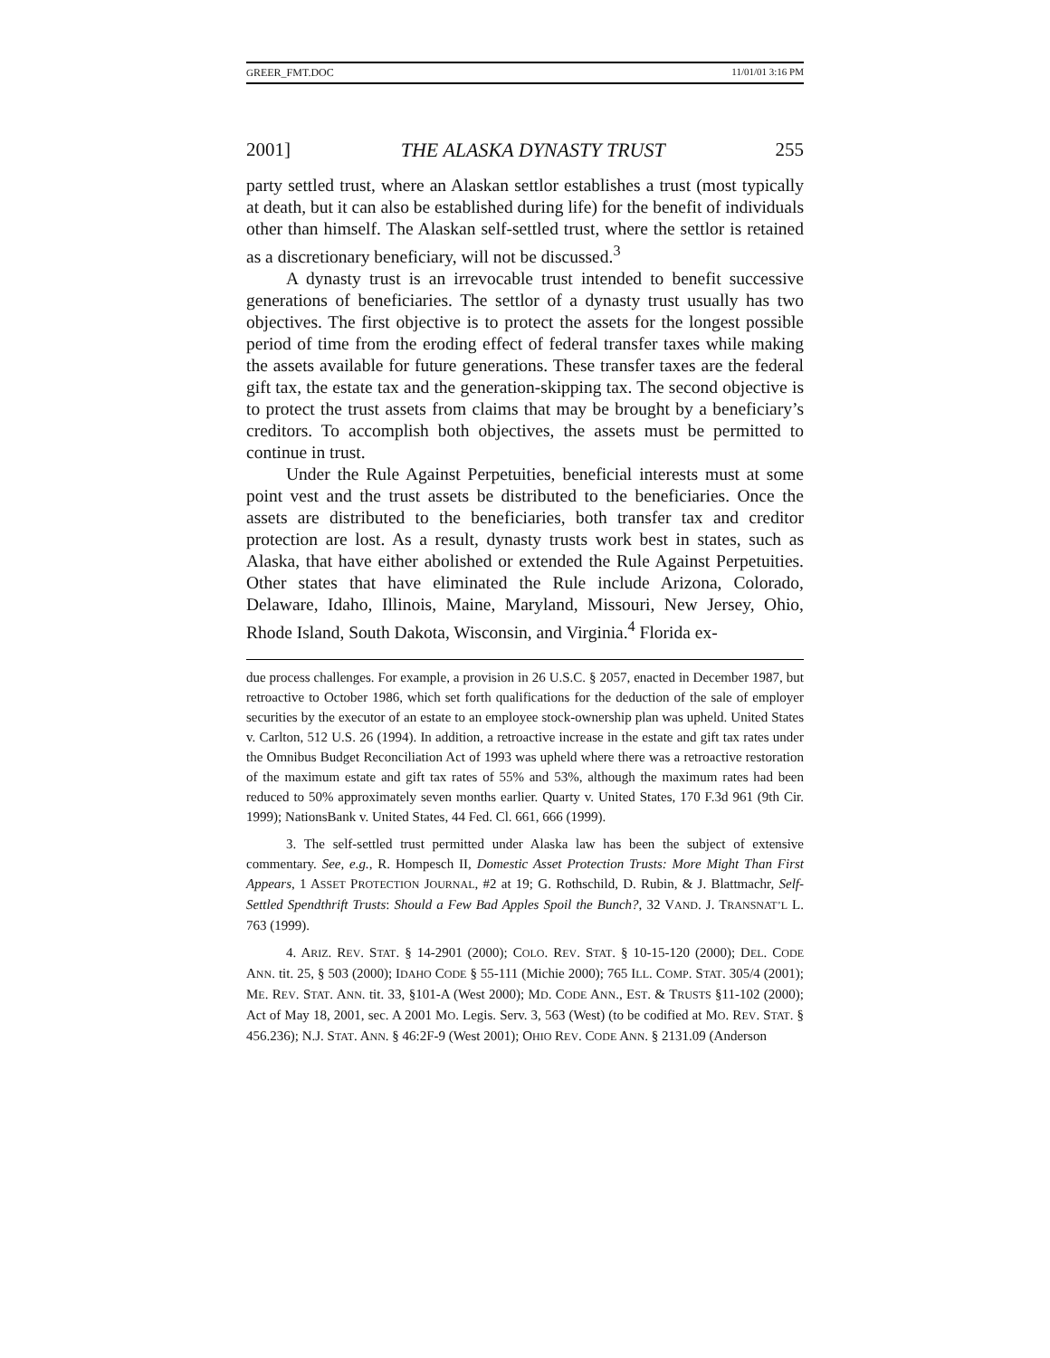GREER_FMT.DOC 11/01/01 3:16 PM
2001] THE ALASKA DYNASTY TRUST 255
party settled trust, where an Alaskan settlor establishes a trust (most typically at death, but it can also be established during life) for the benefit of individuals other than himself. The Alaskan self-settled trust, where the settlor is retained as a discretionary beneficiary, will not be discussed.<sup>3</sup>
A dynasty trust is an irrevocable trust intended to benefit successive generations of beneficiaries. The settlor of a dynasty trust usually has two objectives. The first objective is to protect the assets for the longest possible period of time from the eroding effect of federal transfer taxes while making the assets available for future generations. These transfer taxes are the federal gift tax, the estate tax and the generation-skipping tax. The second objective is to protect the trust assets from claims that may be brought by a beneficiary’s creditors. To accomplish both objectives, the assets must be permitted to continue in trust.
Under the Rule Against Perpetuities, beneficial interests must at some point vest and the trust assets be distributed to the beneficiaries. Once the assets are distributed to the beneficiaries, both transfer tax and creditor protection are lost. As a result, dynasty trusts work best in states, such as Alaska, that have either abolished or extended the Rule Against Perpetuities. Other states that have eliminated the Rule include Arizona, Colorado, Delaware, Idaho, Illinois, Maine, Maryland, Missouri, New Jersey, Ohio, Rhode Island, South Dakota, Wisconsin, and Virginia.<sup>4</sup> Florida ex-
due process challenges. For example, a provision in 26 U.S.C. § 2057, enacted in December 1987, but retroactive to October 1986, which set forth qualifications for the deduction of the sale of employer securities by the executor of an estate to an employee stock-ownership plan was upheld. United States v. Carlton, 512 U.S. 26 (1994). In addition, a retroactive increase in the estate and gift tax rates under the Omnibus Budget Reconciliation Act of 1993 was upheld where there was a retroactive restoration of the maximum estate and gift tax rates of 55% and 53%, although the maximum rates had been reduced to 50% approximately seven months earlier. Quarty v. United States, 170 F.3d 961 (9th Cir. 1999); NationsBank v. United States, 44 Fed. Cl. 661, 666 (1999).
3. The self-settled trust permitted under Alaska law has been the subject of extensive commentary. See, e.g., R. Hompesch II, Domestic Asset Protection Trusts: More Might Than First Appears, 1 ASSET PROTECTION JOURNAL, #2 at 19; G. Rothschild, D. Rubin, & J. Blattmachr, Self-Settled Spendthrift Trusts: Should a Few Bad Apples Spoil the Bunch?, 32 VAND. J. TRANSNAT’L L. 763 (1999).
4. ARIZ. REV. STAT. § 14-2901 (2000); COLO. REV. STAT. § 10-15-120 (2000); DEL. CODE ANN. tit. 25, § 503 (2000); IDAHO CODE § 55-111 (Michie 2000); 765 ILL. COMP. STAT. 305/4 (2001); ME. REV. STAT. ANN. tit. 33, §101-A (West 2000); MD. CODE ANN., EST. & TRUSTS §11-102 (2000); Act of May 18, 2001, sec. A 2001 MO. Legis. Serv. 3, 563 (West) (to be codified at MO. REV. STAT. § 456.236); N.J. STAT. ANN. § 46:2F-9 (West 2001); OHIO REV. CODE ANN. § 2131.09 (Anderson